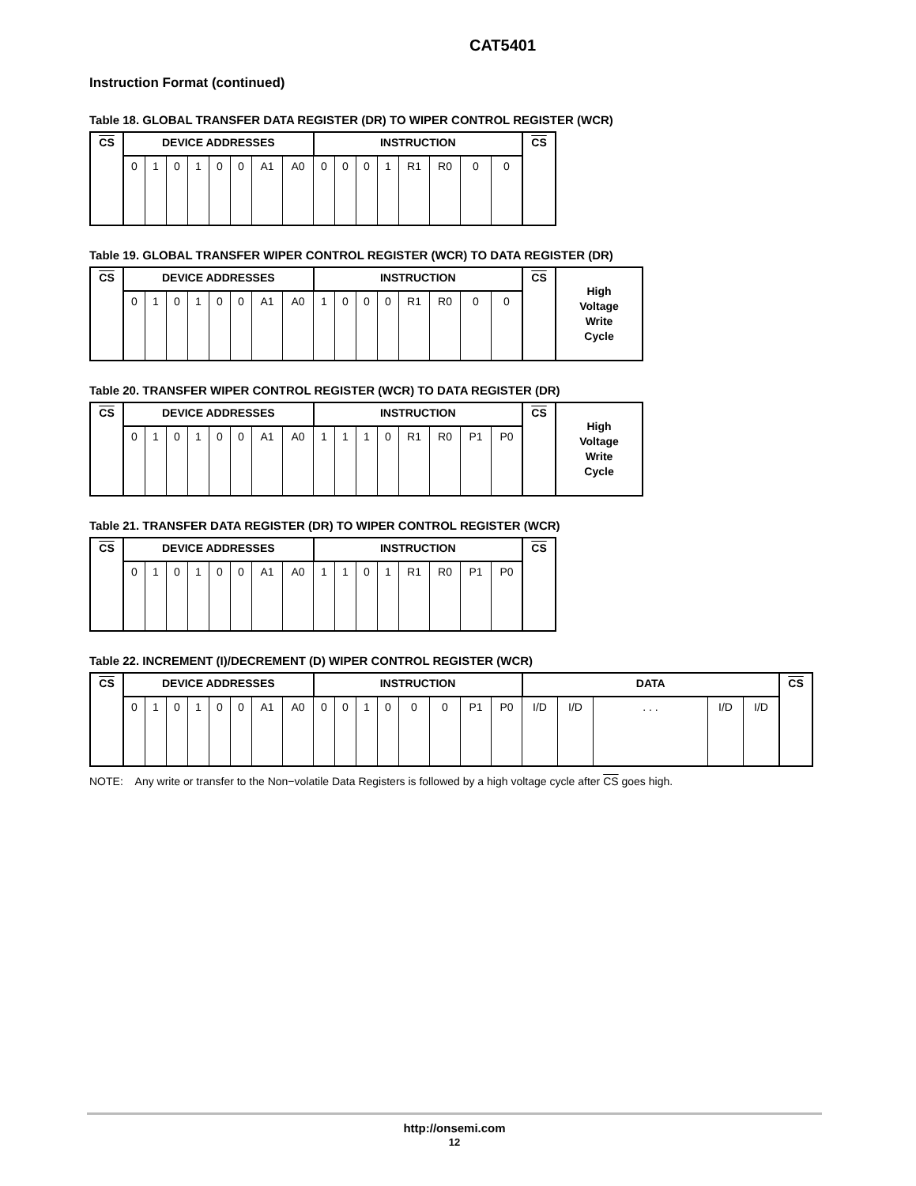CAT5401
Instruction Format (continued)
Table 18. GLOBAL TRANSFER DATA REGISTER (DR) TO WIPER CONTROL REGISTER (WCR)
| CS | DEVICE ADDRESSES | | | | | | | | INSTRUCTION | | | | | | | | CS |
| | 0 | 1 | 0 | 1 | 0 | 0 | A1 | A0 | 0 | 0 | 0 | 1 | R1 | R0 | 0 | 0 | |
Table 19. GLOBAL TRANSFER WIPER CONTROL REGISTER (WCR) TO DATA REGISTER (DR)
| CS | DEVICE ADDRESSES | | | | | | | | INSTRUCTION | | | | | | | | CS | High Voltage Write Cycle |
| | 0 | 1 | 0 | 1 | 0 | 0 | A1 | A0 | 1 | 0 | 0 | 0 | R1 | R0 | 0 | 0 | | |
Table 20. TRANSFER WIPER CONTROL REGISTER (WCR) TO DATA REGISTER (DR)
| CS | DEVICE ADDRESSES | | | | | | | | INSTRUCTION | | | | | | | | CS | High Voltage Write Cycle |
| | 0 | 1 | 0 | 1 | 0 | 0 | A1 | A0 | 1 | 1 | 1 | 0 | R1 | R0 | P1 | P0 | | |
Table 21. TRANSFER DATA REGISTER (DR) TO WIPER CONTROL REGISTER (WCR)
| CS | DEVICE ADDRESSES | | | | | | | | INSTRUCTION | | | | | | | | CS |
| | 0 | 1 | 0 | 1 | 0 | 0 | A1 | A0 | 1 | 1 | 0 | 1 | R1 | R0 | P1 | P0 | |
Table 22. INCREMENT (I)/DECREMENT (D) WIPER CONTROL REGISTER (WCR)
| CS | DEVICE ADDRESSES | | | | | | | | INSTRUCTION | | | | | | | | DATA | | | | | CS |
| | 0 | 1 | 0 | 1 | 0 | 0 | A1 | A0 | 0 | 0 | 1 | 0 | 0 | 0 | P1 | P0 | I/D | I/D | . . . | I/D | I/D | |
NOTE: Any write or transfer to the Non−volatile Data Registers is followed by a high voltage cycle after CS goes high.
http://onsemi.com
12